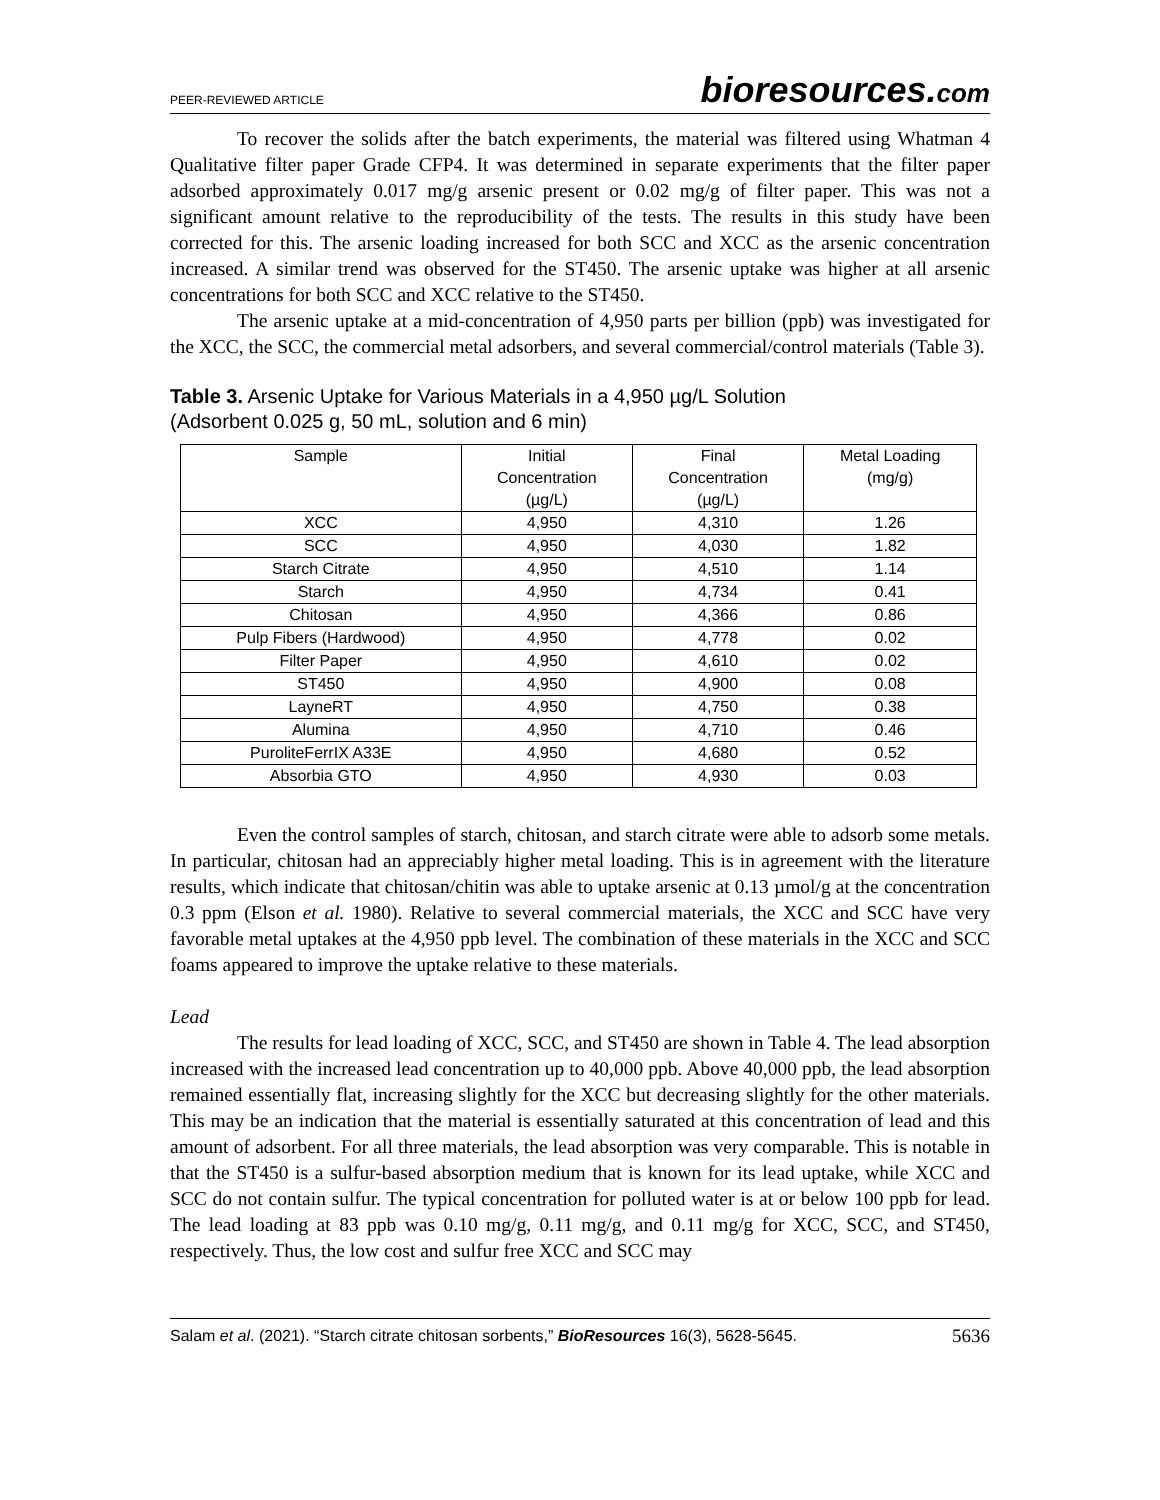PEER-REVIEWED ARTICLE bioresources.com
To recover the solids after the batch experiments, the material was filtered using Whatman 4 Qualitative filter paper Grade CFP4. It was determined in separate experiments that the filter paper adsorbed approximately 0.017 mg/g arsenic present or 0.02 mg/g of filter paper. This was not a significant amount relative to the reproducibility of the tests. The results in this study have been corrected for this. The arsenic loading increased for both SCC and XCC as the arsenic concentration increased. A similar trend was observed for the ST450. The arsenic uptake was higher at all arsenic concentrations for both SCC and XCC relative to the ST450.
The arsenic uptake at a mid-concentration of 4,950 parts per billion (ppb) was investigated for the XCC, the SCC, the commercial metal adsorbers, and several commercial/control materials (Table 3).
Table 3. Arsenic Uptake for Various Materials in a 4,950 µg/L Solution
(Adsorbent 0.025 g, 50 mL, solution and 6 min)
| Sample | Initial Concentration (µg/L) | Final Concentration (µg/L) | Metal Loading (mg/g) |
| --- | --- | --- | --- |
| XCC | 4,950 | 4,310 | 1.26 |
| SCC | 4,950 | 4,030 | 1.82 |
| Starch Citrate | 4,950 | 4,510 | 1.14 |
| Starch | 4,950 | 4,734 | 0.41 |
| Chitosan | 4,950 | 4,366 | 0.86 |
| Pulp Fibers (Hardwood) | 4,950 | 4,778 | 0.02 |
| Filter Paper | 4,950 | 4,610 | 0.02 |
| ST450 | 4,950 | 4,900 | 0.08 |
| LayneRT | 4,950 | 4,750 | 0.38 |
| Alumina | 4,950 | 4,710 | 0.46 |
| PuroliteFerrIX A33E | 4,950 | 4,680 | 0.52 |
| Absorbia GTO | 4,950 | 4,930 | 0.03 |
Even the control samples of starch, chitosan, and starch citrate were able to adsorb some metals. In particular, chitosan had an appreciably higher metal loading. This is in agreement with the literature results, which indicate that chitosan/chitin was able to uptake arsenic at 0.13 µmol/g at the concentration 0.3 ppm (Elson et al. 1980). Relative to several commercial materials, the XCC and SCC have very favorable metal uptakes at the 4,950 ppb level. The combination of these materials in the XCC and SCC foams appeared to improve the uptake relative to these materials.
Lead
The results for lead loading of XCC, SCC, and ST450 are shown in Table 4. The lead absorption increased with the increased lead concentration up to 40,000 ppb. Above 40,000 ppb, the lead absorption remained essentially flat, increasing slightly for the XCC but decreasing slightly for the other materials. This may be an indication that the material is essentially saturated at this concentration of lead and this amount of adsorbent. For all three materials, the lead absorption was very comparable. This is notable in that the ST450 is a sulfur-based absorption medium that is known for its lead uptake, while XCC and SCC do not contain sulfur. The typical concentration for polluted water is at or below 100 ppb for lead. The lead loading at 83 ppb was 0.10 mg/g, 0.11 mg/g, and 0.11 mg/g for XCC, SCC, and ST450, respectively. Thus, the low cost and sulfur free XCC and SCC may
Salam et al. (2021). “Starch citrate chitosan sorbents,” BioResources 16(3), 5628-5645. 5636